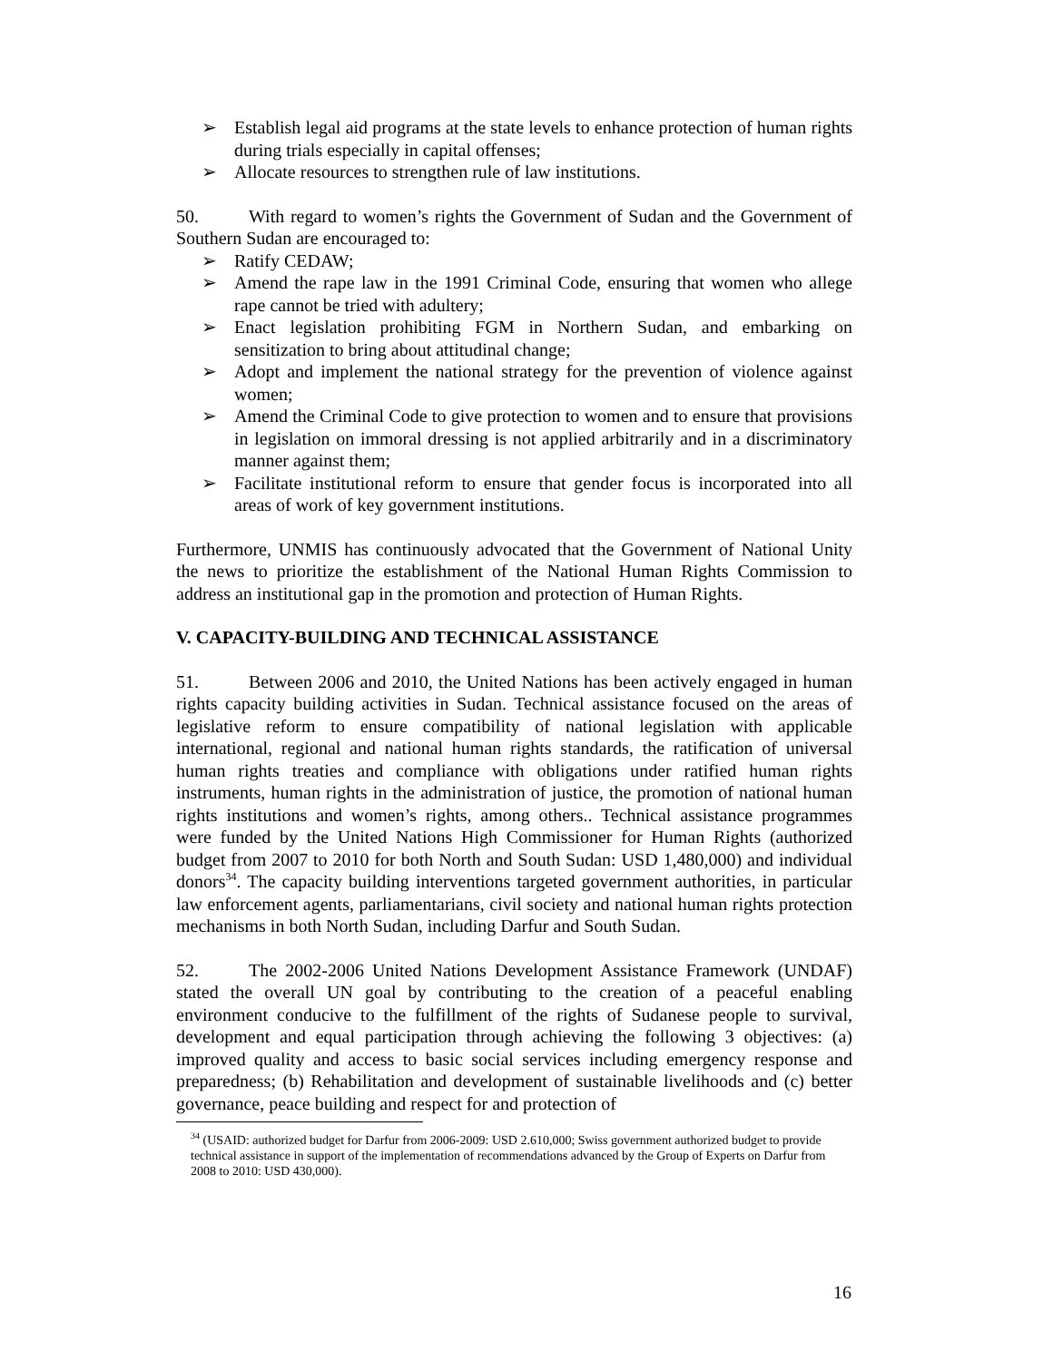➢ Establish legal aid programs at the state levels to enhance protection of human rights during trials especially in capital offenses;
➢ Allocate resources to strengthen rule of law institutions.
50. With regard to women’s rights the Government of Sudan and the Government of Southern Sudan are encouraged to:
➢ Ratify CEDAW;
➢ Amend the rape law in the 1991 Criminal Code, ensuring that women who allege rape cannot be tried with adultery;
➢ Enact legislation prohibiting FGM in Northern Sudan, and embarking on sensitization to bring about attitudinal change;
➢ Adopt and implement the national strategy for the prevention of violence against women;
➢ Amend the Criminal Code to give protection to women and to ensure that provisions in legislation on immoral dressing is not applied arbitrarily and in a discriminatory manner against them;
➢ Facilitate institutional reform to ensure that gender focus is incorporated into all areas of work of key government institutions.
Furthermore, UNMIS has continuously advocated that the Government of National Unity the news to prioritize the establishment of the National Human Rights Commission to address an institutional gap in the promotion and protection of Human Rights.
V. CAPACITY-BUILDING AND TECHNICAL ASSISTANCE
51. Between 2006 and 2010, the United Nations has been actively engaged in human rights capacity building activities in Sudan. Technical assistance focused on the areas of legislative reform to ensure compatibility of national legislation with applicable international, regional and national human rights standards, the ratification of universal human rights treaties and compliance with obligations under ratified human rights instruments, human rights in the administration of justice, the promotion of national human rights institutions and women’s rights, among others.. Technical assistance programmes were funded by the United Nations High Commissioner for Human Rights (authorized budget from 2007 to 2010 for both North and South Sudan: USD 1,480,000) and individual donors<sup>34</sup>. The capacity building interventions targeted government authorities, in particular law enforcement agents, parliamentarians, civil society and national human rights protection mechanisms in both North Sudan, including Darfur and South Sudan.
52. The 2002-2006 United Nations Development Assistance Framework (UNDAF) stated the overall UN goal by contributing to the creation of a peaceful enabling environment conducive to the fulfillment of the rights of Sudanese people to survival, development and equal participation through achieving the following 3 objectives: (a) improved quality and access to basic social services including emergency response and preparedness; (b) Rehabilitation and development of sustainable livelihoods and (c) better governance, peace building and respect for and protection of
<sup>34</sup> (USAID: authorized budget for Darfur from 2006-2009: USD 2.610,000; Swiss government authorized budget to provide technical assistance in support of the implementation of recommendations advanced by the Group of Experts on Darfur from 2008 to 2010: USD 430,000).
16